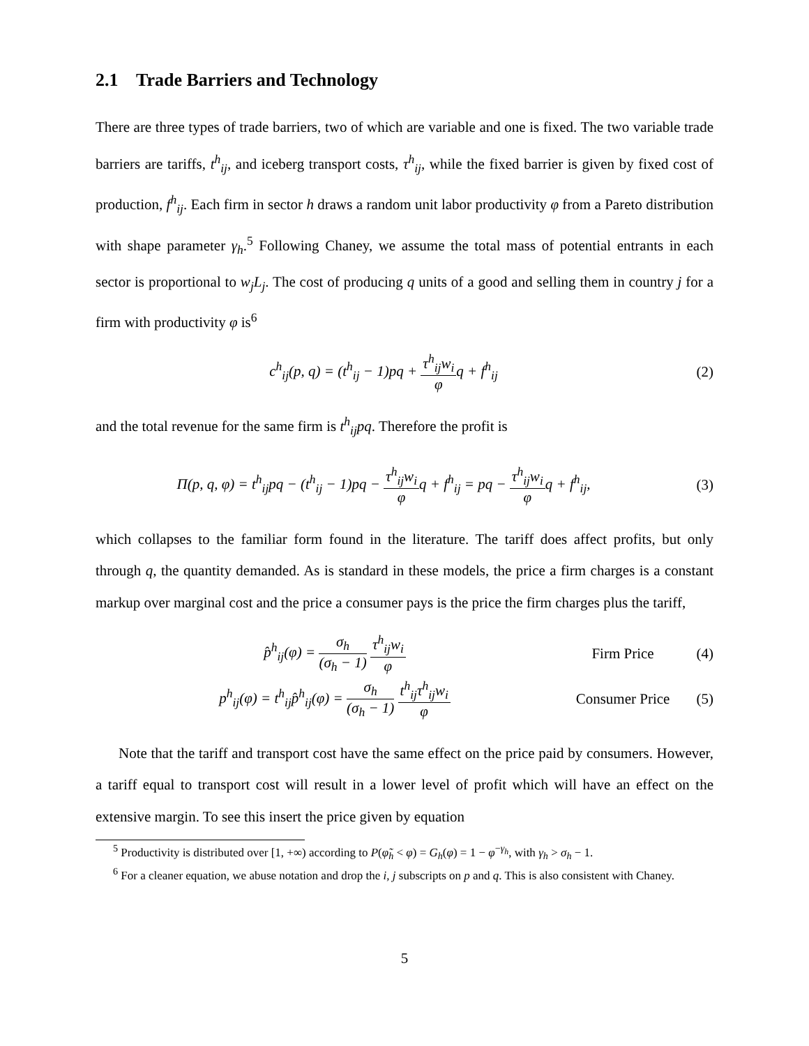2.1 Trade Barriers and Technology
There are three types of trade barriers, two of which are variable and one is fixed. The two variable trade barriers are tariffs, t<sup>h</sup><sub>ij</sub>, and iceberg transport costs, τ<sup>h</sup><sub>ij</sub>, while the fixed barrier is given by fixed cost of production, f<sup>h</sup><sub>ij</sub>. Each firm in sector h draws a random unit labor productivity φ from a Pareto distribution with shape parameter γ<sub>h</sub>.<sup>5</sup> Following Chaney, we assume the total mass of potential entrants in each sector is proportional to w<sub>j</sub>L<sub>j</sub>. The cost of producing q units of a good and selling them in country j for a firm with productivity φ is<sup>6</sup>
c<sup>h</sup><sub>ij</sub>(p, q) = (t<sup>h</sup><sub>ij</sub> − 1)pq + τ<sup>h</sup><sub>ij</sub>w<sub>i</sub> φq + f<sup>h</sup><sub>ij</sub>
(2)
and the total revenue for the same firm is t<sup>h</sup><sub>ij</sub>pq. Therefore the profit is
Π(p, q, φ) = t<sup>h</sup><sub>ij</sub>pq − (t<sup>h</sup><sub>ij</sub> − 1)pq − τ<sup>h</sup><sub>ij</sub>w<sub>i</sub> φq + f<sup>h</sup><sub>ij</sub> = pq − τ<sup>h</sup><sub>ij</sub>w<sub>i</sub> φq + f<sup>h</sup><sub>ij</sub>,
(3)
which collapses to the familiar form found in the literature. The tariff does affect profits, but only through q, the quantity demanded. As is standard in these models, the price a firm charges is a constant markup over marginal cost and the price a consumer pays is the price the firm charges plus the tariff,
p̂<sup>h</sup><sub>ij</sub>(φ) = σ<sub>h</sub> (σ<sub>h</sub> − 1) τ<sup>h</sup><sub>ij</sub>w<sub>i</sub> φ
Firm Price (4)
p<sup>h</sup><sub>ij</sub>(φ) = t<sup>h</sup><sub>ij</sub>p̂<sup>h</sup><sub>ij</sub>(φ) = σ<sub>h</sub> (σ<sub>h</sub> − 1) t<sup>h</sup><sub>ij</sub>τ<sup>h</sup><sub>ij</sub>w<sub>i</sub> φ
Consumer Price
(5)
Note that the tariff and transport cost have the same effect on the price paid by consumers. However, a tariff equal to transport cost will result in a lower level of profit which will have an effect on the extensive margin. To see this insert the price given by equation
<sup>5</sup> Productivity is distributed over [1, +∞) according to P(φ̃<sub>h</sub> < φ) = G<sub>h</sub>(φ) = 1 − φ<sup>−γ<sub>h</sub></sup>, with γ<sub>h</sub> > σ<sub>h</sub> − 1.
<sup>6</sup> For a cleaner equation, we abuse notation and drop the i, j subscripts on p and q. This is also consistent with Chaney.
5